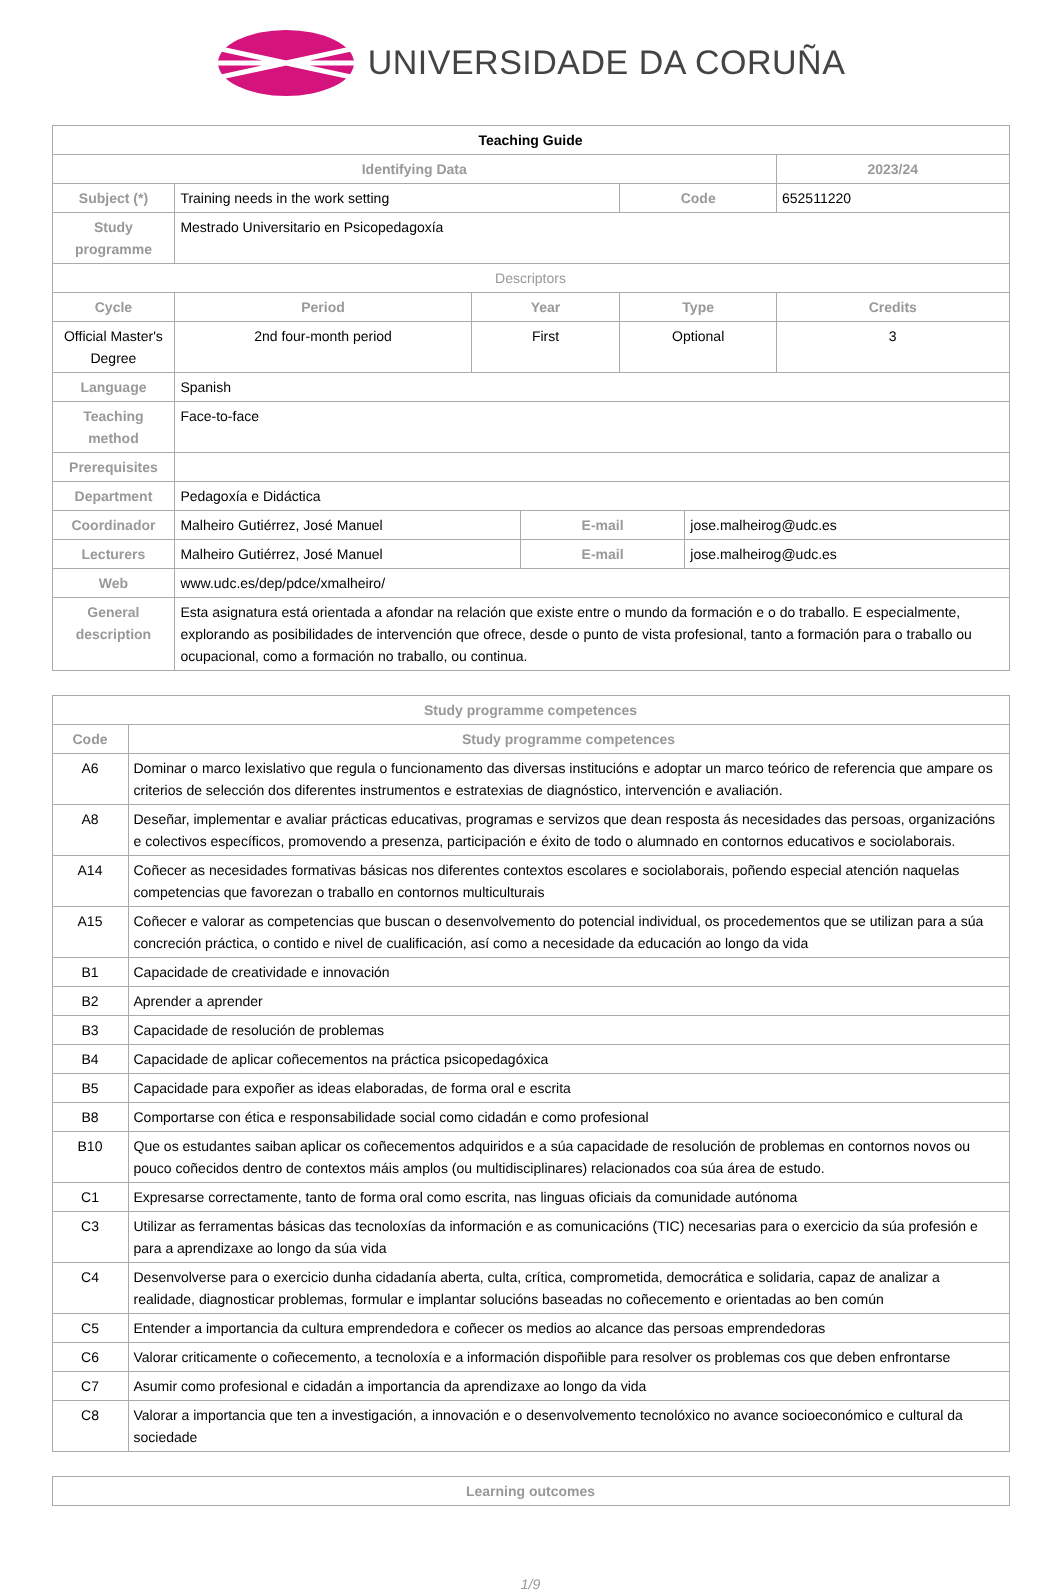UNIVERSIDADE DA CORUÑA
| Teaching Guide | | | | | | |
| --- | --- | --- | --- | --- | --- | --- |
| Identifying Data | | | | | | 2023/24 |
| Subject (*) | Training needs in the work setting | | | Code | | 652511220 |
| Study programme | Mestrado Universitario en Psicopedagoxía | | | | | |
| Descriptors | | | | | | |
| Cycle | Period | Year | | Type | | Credits |
| Official Master's Degree | 2nd four-month period | First | | Optional | | 3 |
| Language | Spanish | | | | | |
| Teaching method | Face-to-face | | | | | |
| Prerequisites | | | | | | |
| Department | Pedagoxía e Didáctica | | | | | |
| Coordinador | Malheiro Gutiérrez, José Manuel | | E-mail | | jose.malheirog@udc.es | |
| Lecturers | Malheiro Gutiérrez, José Manuel | | E-mail | | jose.malheirog@udc.es | |
| Web | www.udc.es/dep/pdce/xmalheiro/ | | | | | |
| General description | Esta asignatura está orientada a afondar na relación que existe entre o mundo da formación e o do traballo. E especialmente, explorando as posibilidades de intervención que ofrece, desde o punto de vista profesional, tanto a formación para o traballo ou ocupacional, como a formación no traballo, ou continua. | | | | | |
| Study programme competences | |
| --- | --- |
| Code | Study programme competences |
| A6 | Dominar o marco lexislativo que regula o funcionamento das diversas institucións e adoptar un marco teórico de referencia que ampare os criterios de selección dos diferentes instrumentos e estratexias de diagnóstico, intervención e avaliación. |
| A8 | Deseñar, implementar e avaliar prácticas educativas, programas e servizos que dean resposta ás necesidades das persoas, organizacións e colectivos específicos, promovendo a presenza, participación e éxito de todo o alumnado en contornos educativos e sociolaborais. |
| A14 | Coñecer as necesidades formativas básicas nos diferentes contextos escolares e sociolaborais, poñendo especial atención naquelas competencias que favorezan o traballo en contornos multiculturais |
| A15 | Coñecer e valorar as competencias que buscan o desenvolvemento do potencial individual, os procedementos que se utilizan para a súa concreción práctica, o contido e nivel de cualificación, así como a necesidade da educación ao longo da vida |
| B1 | Capacidade de creatividade e innovación |
| B2 | Aprender a aprender |
| B3 | Capacidade de resolución de problemas |
| B4 | Capacidade de aplicar coñecementos na práctica psicopedagóxica |
| B5 | Capacidade para expoñer as ideas elaboradas, de forma oral e escrita |
| B8 | Comportarse con ética e responsabilidade social como cidadán e como profesional |
| B10 | Que os estudantes saiban aplicar os coñecementos adquiridos e a súa capacidade de resolución de problemas en contornos novos ou pouco coñecidos dentro de contextos máis amplos (ou multidisciplinares) relacionados coa súa área de estudo. |
| C1 | Expresarse correctamente, tanto de forma oral como escrita, nas linguas oficiais da comunidade autónoma |
| C3 | Utilizar as ferramentas básicas das tecnoloxías da información e as comunicacións (TIC) necesarias para o exercicio da súa profesión e para a aprendizaxe ao longo da súa vida |
| C4 | Desenvolverse para o exercicio dunha cidadanía aberta, culta, crítica, comprometida, democrática e solidaria, capaz de analizar a realidade, diagnosticar problemas, formular e implantar solucións baseadas no coñecemento e orientadas ao ben común |
| C5 | Entender a importancia da cultura emprendedora e coñecer os medios ao alcance das persoas emprendedoras |
| C6 | Valorar criticamente o coñecemento, a tecnoloxía e a información dispoñible para resolver os problemas cos que deben enfrontarse |
| C7 | Asumir como profesional e cidadán a importancia da aprendizaxe ao longo da vida |
| C8 | Valorar a importancia que ten a investigación, a innovación e o desenvolvemento tecnolóxico no avance socioeconómico e cultural da sociedade |
| Learning outcomes |
| --- |
1/9